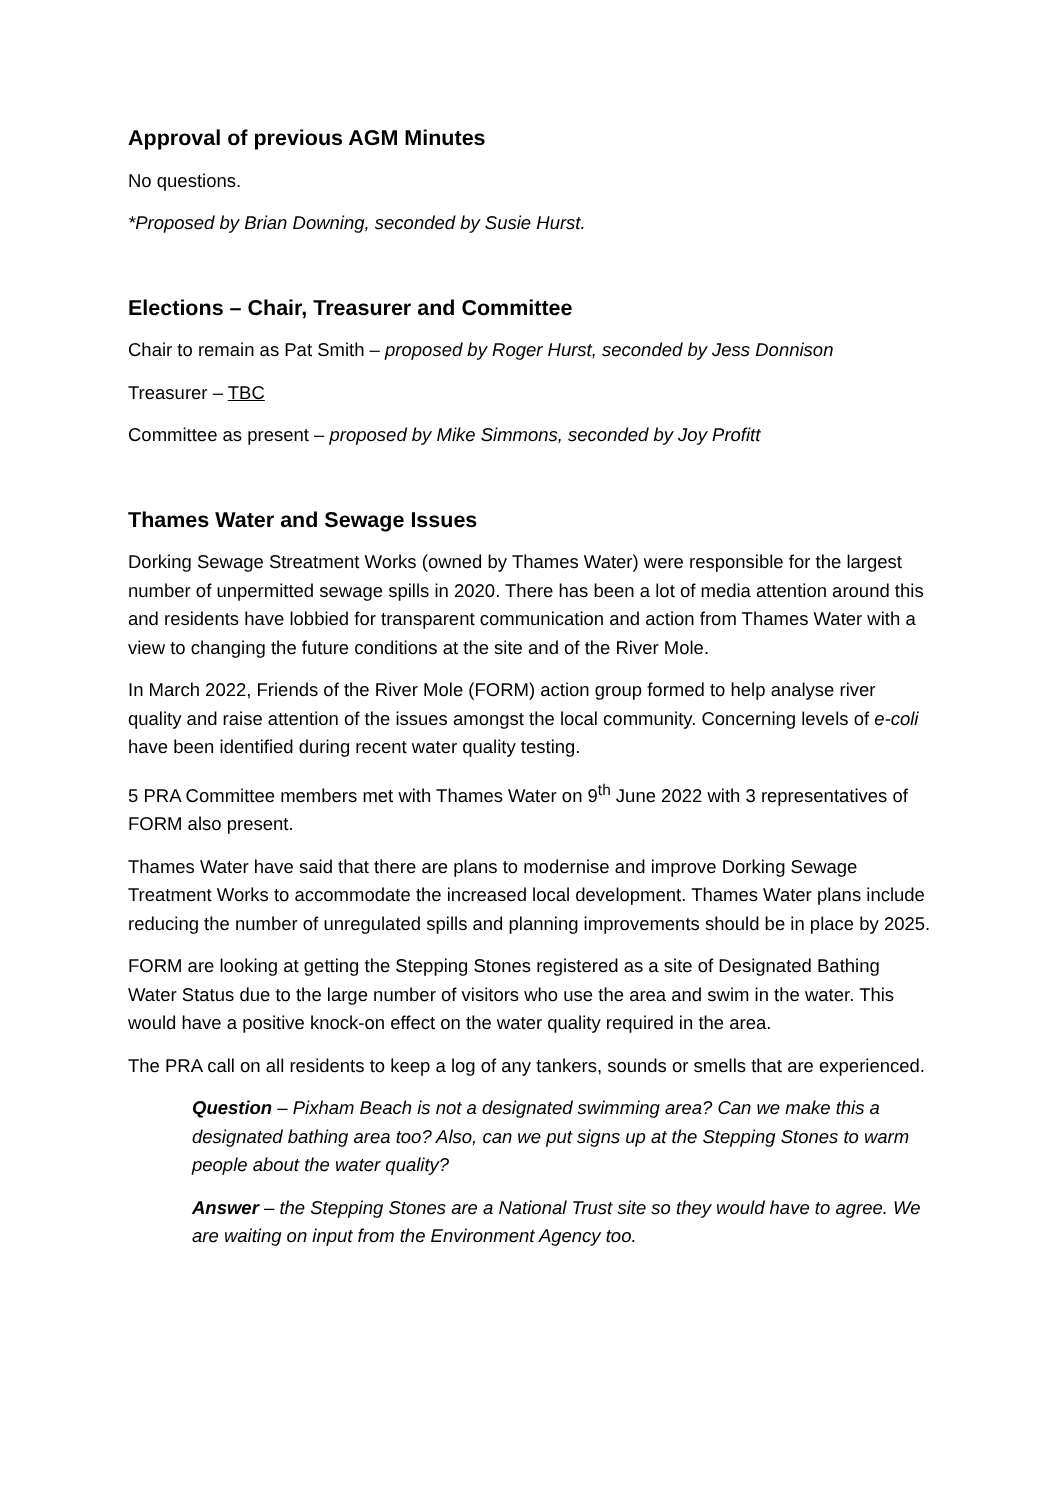Approval of previous AGM Minutes
No questions.
*Proposed by Brian Downing, seconded by Susie Hurst.
Elections – Chair, Treasurer and Committee
Chair to remain as Pat Smith – proposed by Roger Hurst, seconded by Jess Donnison
Treasurer – TBC
Committee as present – proposed by Mike Simmons, seconded by Joy Profitt
Thames Water and Sewage Issues
Dorking Sewage Streatment Works (owned by Thames Water) were responsible for the largest number of unpermitted sewage spills in 2020. There has been a lot of media attention around this and residents have lobbied for transparent communication and action from Thames Water with a view to changing the future conditions at the site and of the River Mole.
In March 2022, Friends of the River Mole (FORM) action group formed to help analyse river quality and raise attention of the issues amongst the local community. Concerning levels of e-coli have been identified during recent water quality testing.
5 PRA Committee members met with Thames Water on 9<sup>th</sup> June 2022 with 3 representatives of FORM also present.
Thames Water have said that there are plans to modernise and improve Dorking Sewage Treatment Works to accommodate the increased local development. Thames Water plans include reducing the number of unregulated spills and planning improvements should be in place by 2025.
FORM are looking at getting the Stepping Stones registered as a site of Designated Bathing Water Status due to the large number of visitors who use the area and swim in the water. This would have a positive knock-on effect on the water quality required in the area.
The PRA call on all residents to keep a log of any tankers, sounds or smells that are experienced.
Question – Pixham Beach is not a designated swimming area? Can we make this a designated bathing area too? Also, can we put signs up at the Stepping Stones to warm people about the water quality?
Answer – the Stepping Stones are a National Trust site so they would have to agree. We are waiting on input from the Environment Agency too.